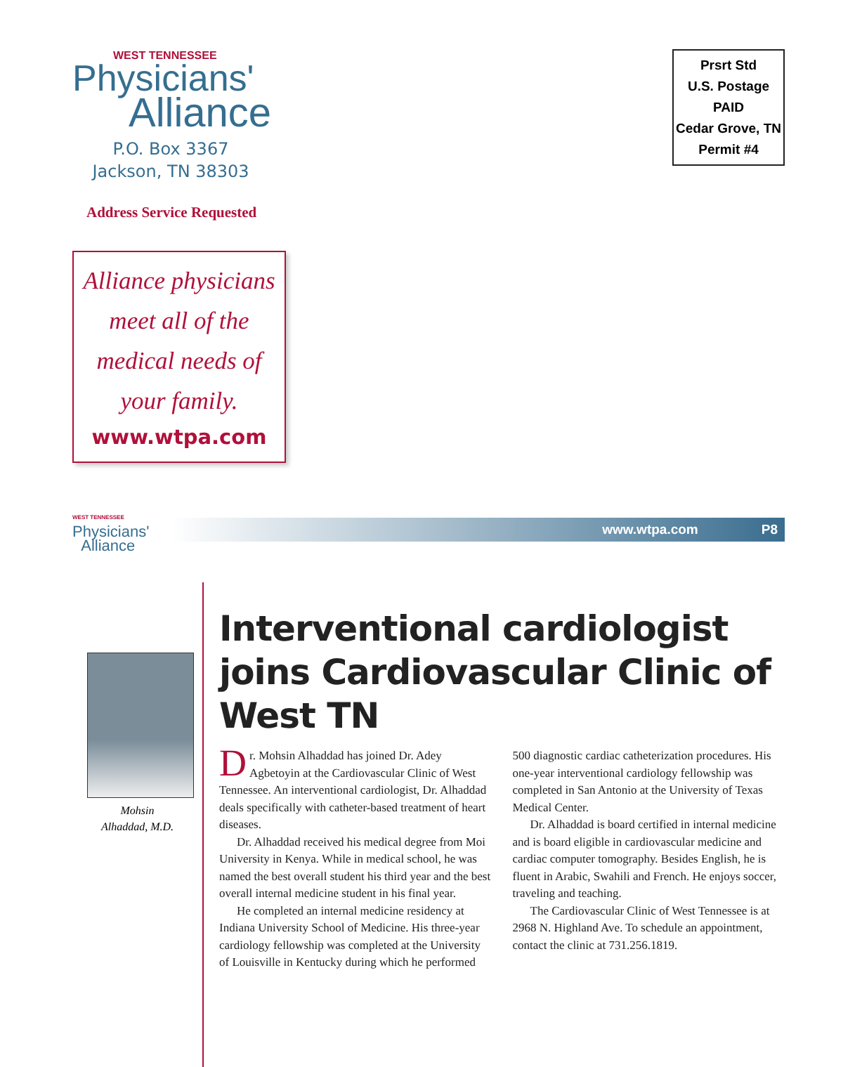WEST TENNESSEE
Physicians'
Alliance
P.O. Box 3367
Jackson, TN 38303
Address Service Requested
Prsrt Std
U.S. Postage
PAID
Cedar Grove, TN
Permit #4
Alliance physicians
meet all of the
medical needs of
your family.
www.wtpa.com
WEST TENNESSEE
Physicians'
Alliance
www.wtpa.com P8
Mohsin
Alhaddad, M.D.
Interventional cardiologist joins Cardiovascular Clinic of West TN
Dr. Mohsin Alhaddad has joined Dr. Adey Agbetoyin at the Cardiovascular Clinic of West Tennessee. An interventional cardiologist, Dr. Alhaddad deals specifically with catheter-based treatment of heart diseases.
Dr. Alhaddad received his medical degree from Moi University in Kenya. While in medical school, he was named the best overall student his third year and the best overall internal medicine student in his final year.
He completed an internal medicine residency at Indiana University School of Medicine. His three-year cardiology fellowship was completed at the University of Louisville in Kentucky during which he performed 500 diagnostic cardiac catheterization procedures. His one-year interventional cardiology fellowship was completed in San Antonio at the University of Texas Medical Center.
Dr. Alhaddad is board certified in internal medicine and is board eligible in cardiovascular medicine and cardiac computer tomography. Besides English, he is fluent in Arabic, Swahili and French. He enjoys soccer, traveling and teaching.
The Cardiovascular Clinic of West Tennessee is at 2968 N. Highland Ave. To schedule an appointment, contact the clinic at 731.256.1819.